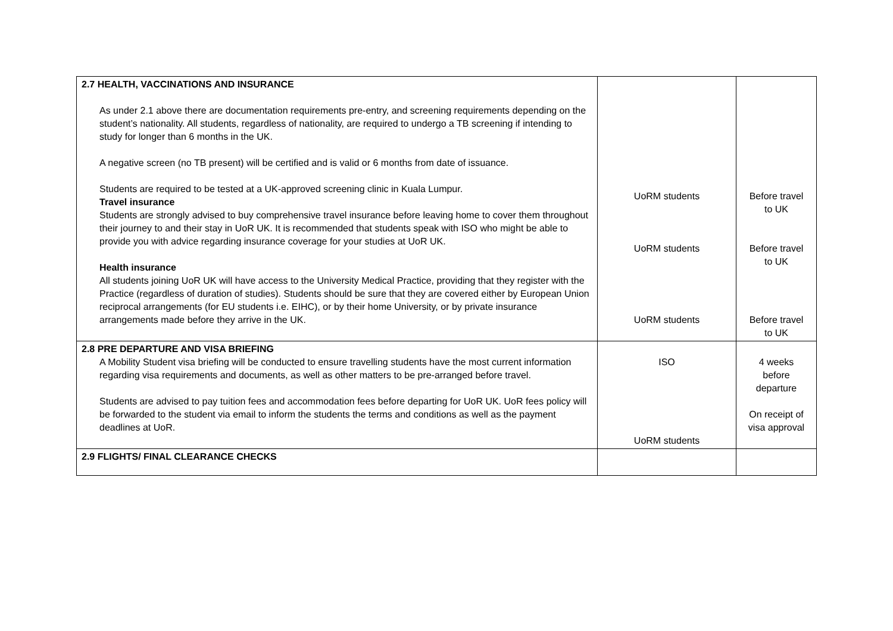| 2.7 HEALTH, VACCINATIONS AND INSURANCE As under 2.1 above there are documentation requirements pre-entry, and screening requirements depending on the student’s nationality. All students, regardless of nationality, are required to undergo a TB screening if intending to study for longer than 6 months in the UK. A negative screen (no TB present) will be certified and is valid or 6 months from date of issuance. Students are required to be tested at a UK-approved screening clinic in Kuala Lumpur. Travel insurance Students are strongly advised to buy comprehensive travel insurance before leaving home to cover them throughout their journey to and their stay in UoR UK. It is recommended that students speak with ISO who might be able to provide you with advice regarding insurance coverage for your studies at UoR UK. Health insurance All students joining UoR UK will have access to the University Medical Practice, providing that they register with the Practice (regardless of duration of studies). Students should be sure that they are covered either by European Union reciprocal arrangements (for EU students i.e. EIHC), or by their home University, or by private insurance arrangements made before they arrive in the UK. | UoRM students UoRM students UoRM students | Before travel to UK Before travel to UK Before travel to UK |
| 2.8 PRE DEPARTURE AND VISA BRIEFING A Mobility Student visa briefing will be conducted to ensure travelling students have the most current information regarding visa requirements and documents, as well as other matters to be pre-arranged before travel. Students are advised to pay tuition fees and accommodation fees before departing for UoR UK. UoR fees policy will be forwarded to the student via email to inform the students the terms and conditions as well as the payment deadlines at UoR. | ISO UoRM students | 4 weeks before departure On receipt of visa approval |
| 2.9 FLIGHTS/ FINAL CLEARANCE CHECKS | | |